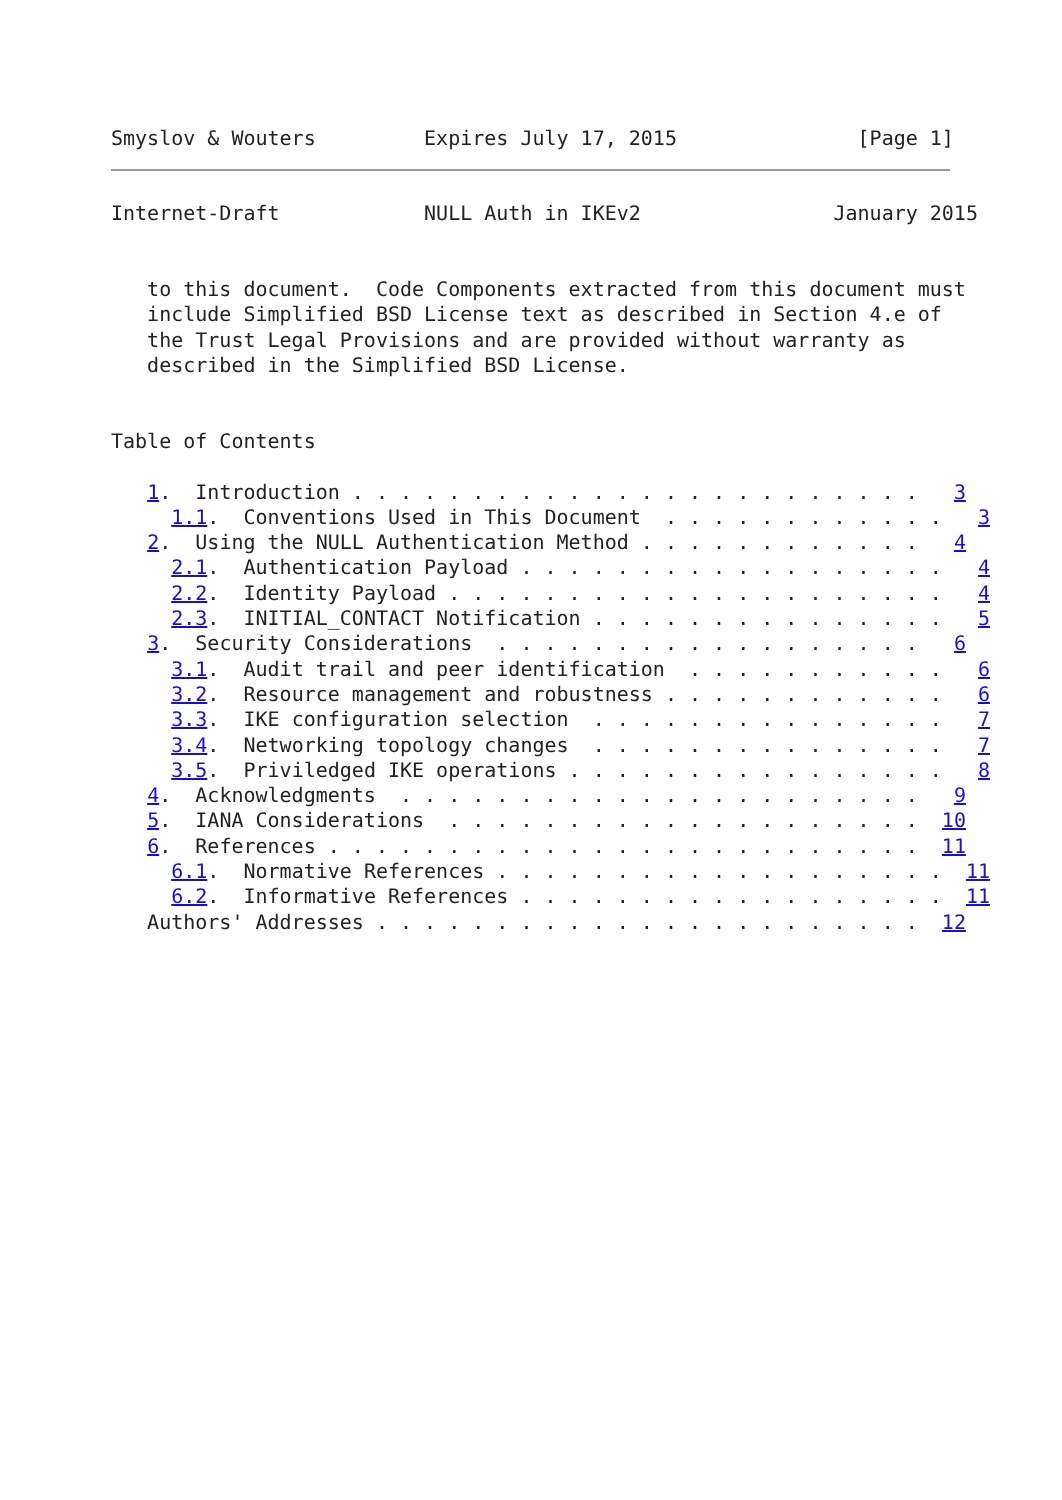Smyslov & Wouters         Expires July 17, 2015               [Page 1]
Internet-Draft            NULL Auth in IKEv2                January 2015


   to this document.  Code Components extracted from this document must
   include Simplified BSD License text as described in Section 4.e of
   the Trust Legal Provisions and are provided without warranty as
   described in the Simplified BSD License.


Table of Contents

   1.  Introduction . . . . . . . . . . . . . . . . . . . . . . . .   3
     1.1.  Conventions Used in This Document  . . . . . . . . . . . .   3
   2.  Using the NULL Authentication Method . . . . . . . . . . . .   4
     2.1.  Authentication Payload . . . . . . . . . . . . . . . . . .   4
     2.2.  Identity Payload . . . . . . . . . . . . . . . . . . . . .   4
     2.3.  INITIAL_CONTACT Notification . . . . . . . . . . . . . . .   5
   3.  Security Considerations  . . . . . . . . . . . . . . . . . .   6
     3.1.  Audit trail and peer identification  . . . . . . . . . . .   6
     3.2.  Resource management and robustness . . . . . . . . . . . .   6
     3.3.  IKE configuration selection  . . . . . . . . . . . . . . .   7
     3.4.  Networking topology changes  . . . . . . . . . . . . . . .   7
     3.5.  Priviledged IKE operations . . . . . . . . . . . . . . . .   8
   4.  Acknowledgments  . . . . . . . . . . . . . . . . . . . . . .   9
   5.  IANA Considerations  . . . . . . . . . . . . . . . . . . . .  10
   6.  References . . . . . . . . . . . . . . . . . . . . . . . . .  11
     6.1.  Normative References . . . . . . . . . . . . . . . . . . .  11
     6.2.  Informative References . . . . . . . . . . . . . . . . . .  11
   Authors' Addresses . . . . . . . . . . . . . . . . . . . . . . .  12